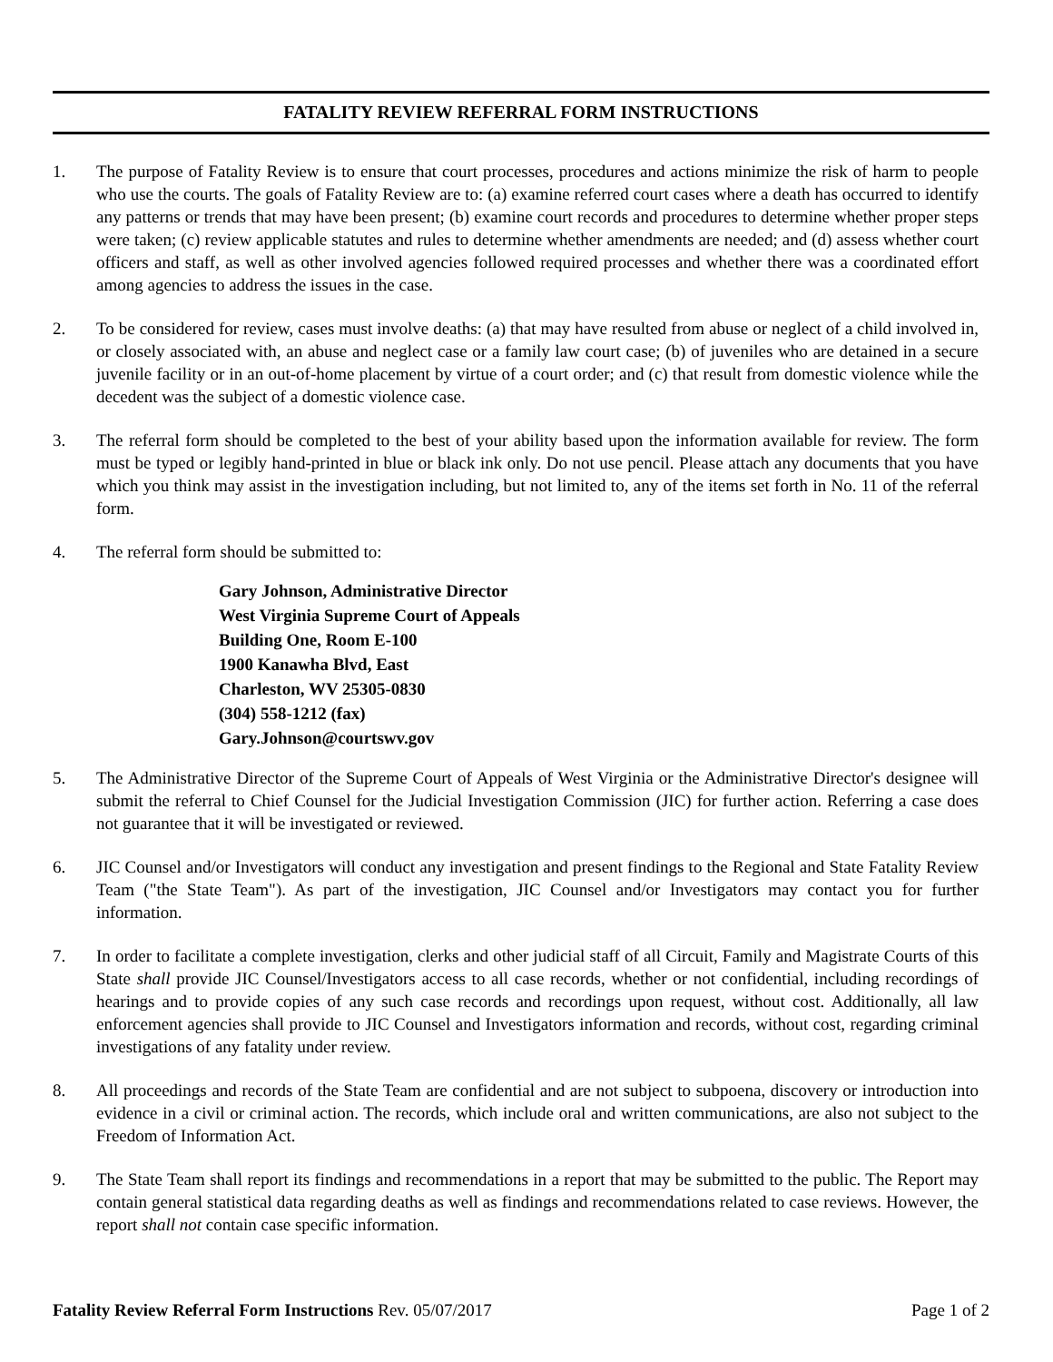FATALITY REVIEW REFERRAL FORM INSTRUCTIONS
1. The purpose of Fatality Review is to ensure that court processes, procedures and actions minimize the risk of harm to people who use the courts. The goals of Fatality Review are to: (a) examine referred court cases where a death has occurred to identify any patterns or trends that may have been present; (b) examine court records and procedures to determine whether proper steps were taken; (c) review applicable statutes and rules to determine whether amendments are needed; and (d) assess whether court officers and staff, as well as other involved agencies followed required processes and whether there was a coordinated effort among agencies to address the issues in the case.
2. To be considered for review, cases must involve deaths: (a) that may have resulted from abuse or neglect of a child involved in, or closely associated with, an abuse and neglect case or a family law court case; (b) of juveniles who are detained in a secure juvenile facility or in an out-of-home placement by virtue of a court order; and (c) that result from domestic violence while the decedent was the subject of a domestic violence case.
3. The referral form should be completed to the best of your ability based upon the information available for review. The form must be typed or legibly hand-printed in blue or black ink only. Do not use pencil. Please attach any documents that you have which you think may assist in the investigation including, but not limited to, any of the items set forth in No. 11 of the referral form.
4. The referral form should be submitted to:
Gary Johnson, Administrative Director
West Virginia Supreme Court of Appeals
Building One, Room E-100
1900 Kanawha Blvd, East
Charleston, WV 25305-0830
(304) 558-1212 (fax)
Gary.Johnson@courtswv.gov
5. The Administrative Director of the Supreme Court of Appeals of West Virginia or the Administrative Director's designee will submit the referral to Chief Counsel for the Judicial Investigation Commission (JIC) for further action. Referring a case does not guarantee that it will be investigated or reviewed.
6. JIC Counsel and/or Investigators will conduct any investigation and present findings to the Regional and State Fatality Review Team ("the State Team"). As part of the investigation, JIC Counsel and/or Investigators may contact you for further information.
7. In order to facilitate a complete investigation, clerks and other judicial staff of all Circuit, Family and Magistrate Courts of this State shall provide JIC Counsel/Investigators access to all case records, whether or not confidential, including recordings of hearings and to provide copies of any such case records and recordings upon request, without cost. Additionally, all law enforcement agencies shall provide to JIC Counsel and Investigators information and records, without cost, regarding criminal investigations of any fatality under review.
8. All proceedings and records of the State Team are confidential and are not subject to subpoena, discovery or introduction into evidence in a civil or criminal action. The records, which include oral and written communications, are also not subject to the Freedom of Information Act.
9. The State Team shall report its findings and recommendations in a report that may be submitted to the public. The Report may contain general statistical data regarding deaths as well as findings and recommendations related to case reviews. However, the report shall not contain case specific information.
Fatality Review Referral Form Instructions Rev. 05/07/2017
Page 1 of 2